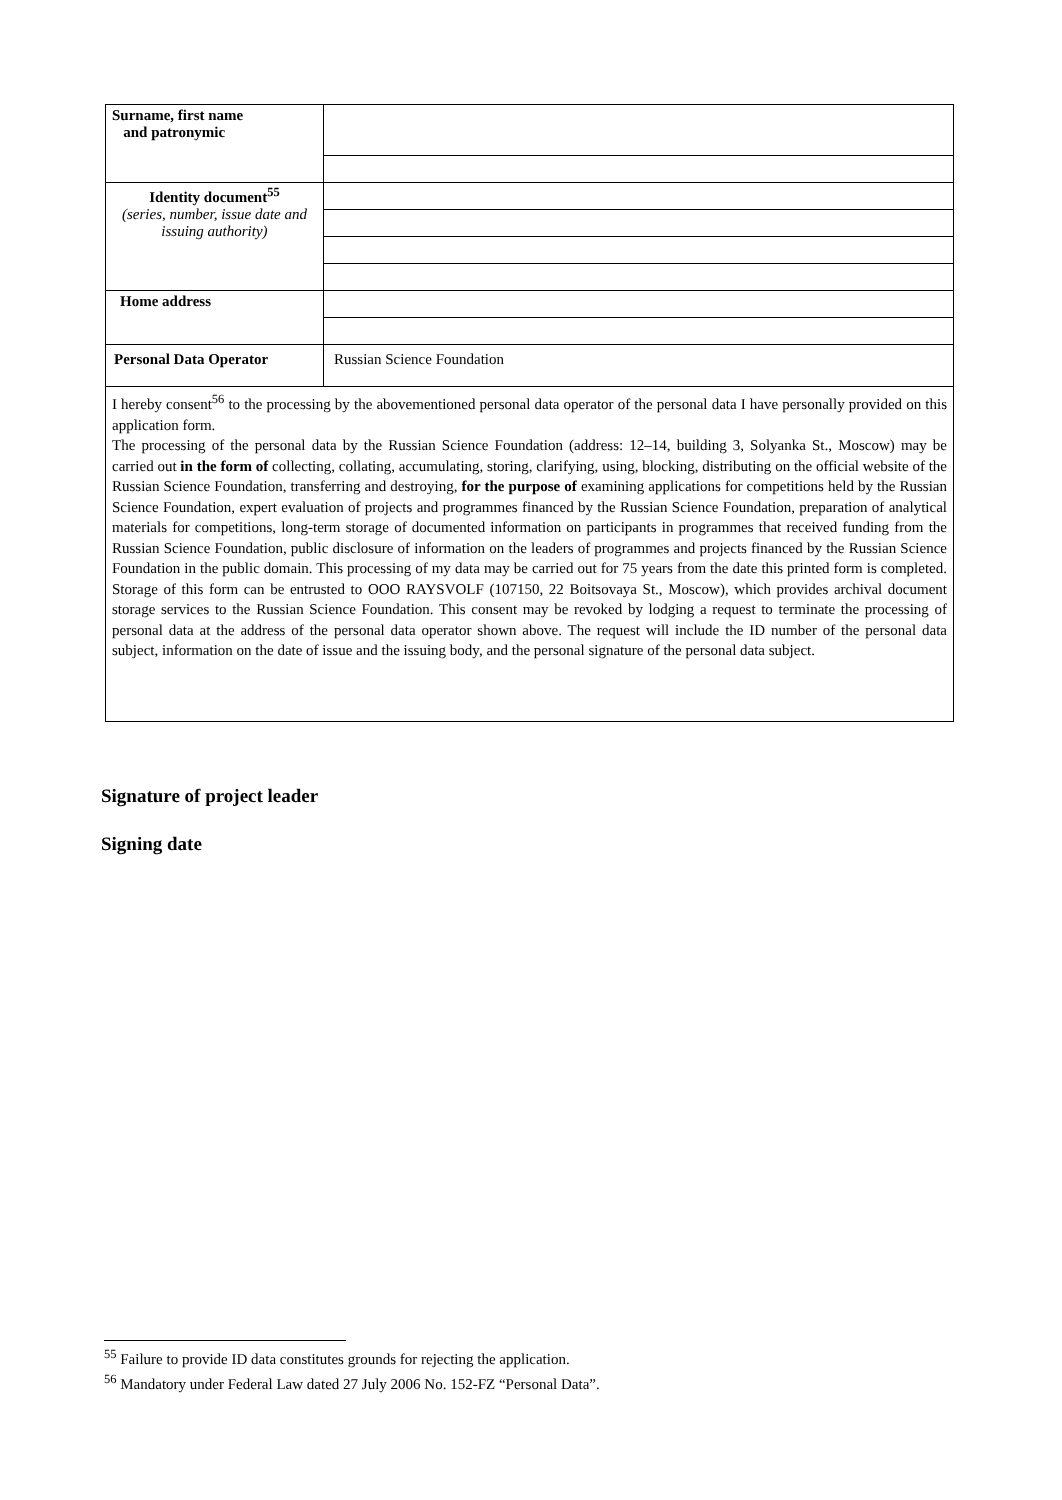| Surname, first name and patronymic | |
| Identity document<sup>55</sup> (series, number, issue date and issuing authority) | |
| Home address | |
| Personal Data Operator | Russian Science Foundation |
| I hereby consent<sup>56</sup> to the processing by the abovementioned personal data operator of the personal data I have personally provided on this application form. The processing of the personal data by the Russian Science Foundation (address: 12–14, building 3, Solyanka St., Moscow) may be carried out in the form of collecting, collating, accumulating, storing, clarifying, using, blocking, distributing on the official website of the Russian Science Foundation, transferring and destroying, for the purpose of examining applications for competitions held by the Russian Science Foundation, expert evaluation of projects and programmes financed by the Russian Science Foundation, preparation of analytical materials for competitions, long-term storage of documented information on participants in programmes that received funding from the Russian Science Foundation, public disclosure of information on the leaders of programmes and projects financed by the Russian Science Foundation in the public domain. This processing of my data may be carried out for 75 years from the date this printed form is completed. Storage of this form can be entrusted to OOO RAYSVOLF (107150, 22 Boitsovaya St., Moscow), which provides archival document storage services to the Russian Science Foundation. This consent may be revoked by lodging a request to terminate the processing of personal data at the address of the personal data operator shown above. The request will include the ID number of the personal data subject, information on the date of issue and the issuing body, and the personal signature of the personal data subject. | |
Signature of project leader
Signing date
<sup>55</sup> Failure to provide ID data constitutes grounds for rejecting the application.
<sup>56</sup> Mandatory under Federal Law dated 27 July 2006 No. 152-FZ “Personal Data”.